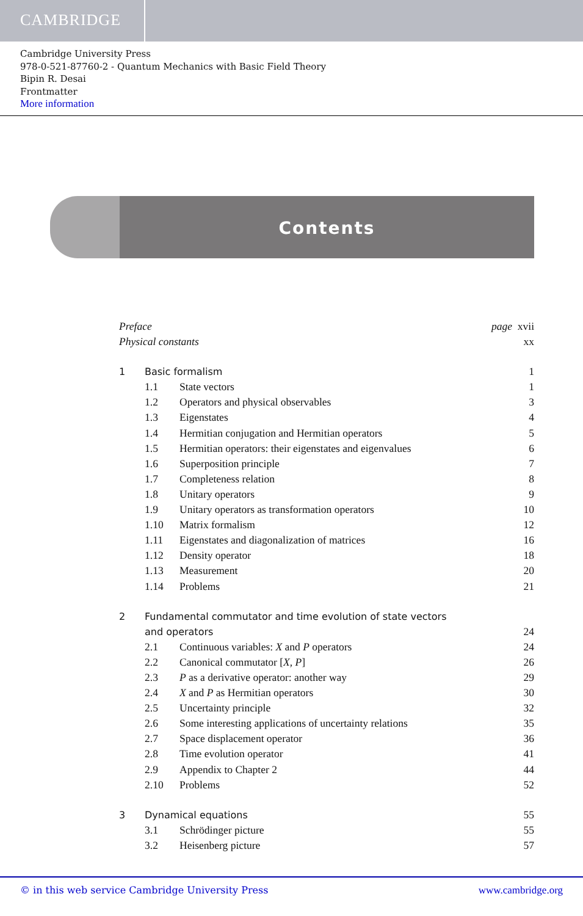CAMBRIDGE
Cambridge University Press
978-0-521-87760-2 - Quantum Mechanics with Basic Field Theory
Bipin R. Desai
Frontmatter
More information
Contents
Preface page xvii
Physical constants xx
1 Basic formalism 1
1.1 State vectors 1
1.2 Operators and physical observables 3
1.3 Eigenstates 4
1.4 Hermitian conjugation and Hermitian operators 5
1.5 Hermitian operators: their eigenstates and eigenvalues 6
1.6 Superposition principle 7
1.7 Completeness relation 8
1.8 Unitary operators 9
1.9 Unitary operators as transformation operators 10
1.10 Matrix formalism 12
1.11 Eigenstates and diagonalization of matrices 16
1.12 Density operator 18
1.13 Measurement 20
1.14 Problems 21
2 Fundamental commutator and time evolution of state vectors
and operators 24
2.1 Continuous variables: X and P operators 24
2.2 Canonical commutator [X, P] 26
2.3 P as a derivative operator: another way 29
2.4 X and P as Hermitian operators 30
2.5 Uncertainty principle 32
2.6 Some interesting applications of uncertainty relations 35
2.7 Space displacement operator 36
2.8 Time evolution operator 41
2.9 Appendix to Chapter 2 44
2.10 Problems 52
3 Dynamical equations 55
3.1 Schrödinger picture 55
3.2 Heisenberg picture 57
© in this web service Cambridge University Press www.cambridge.org